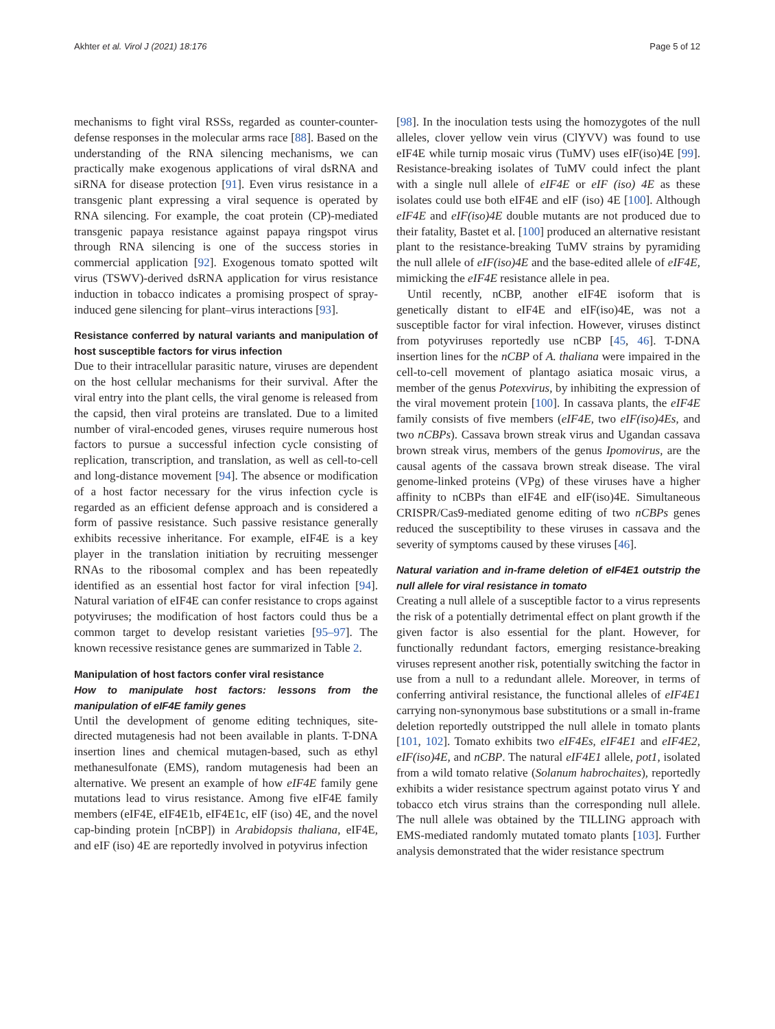Akhter et al. Virol J (2021) 18:176 Page 5 of 12
mechanisms to fight viral RSSs, regarded as counter-counter-defense responses in the molecular arms race [88]. Based on the understanding of the RNA silencing mechanisms, we can practically make exogenous applications of viral dsRNA and siRNA for disease protection [91]. Even virus resistance in a transgenic plant expressing a viral sequence is operated by RNA silencing. For example, the coat protein (CP)-mediated transgenic papaya resistance against papaya ringspot virus through RNA silencing is one of the success stories in commercial application [92]. Exogenous tomato spotted wilt virus (TSWV)-derived dsRNA application for virus resistance induction in tobacco indicates a promising prospect of spray-induced gene silencing for plant–virus interactions [93].
Resistance conferred by natural variants and manipulation of host susceptible factors for virus infection
Due to their intracellular parasitic nature, viruses are dependent on the host cellular mechanisms for their survival. After the viral entry into the plant cells, the viral genome is released from the capsid, then viral proteins are translated. Due to a limited number of viral-encoded genes, viruses require numerous host factors to pursue a successful infection cycle consisting of replication, transcription, and translation, as well as cell-to-cell and long-distance movement [94]. The absence or modification of a host factor necessary for the virus infection cycle is regarded as an efficient defense approach and is considered a form of passive resistance. Such passive resistance generally exhibits recessive inheritance. For example, eIF4E is a key player in the translation initiation by recruiting messenger RNAs to the ribosomal complex and has been repeatedly identified as an essential host factor for viral infection [94]. Natural variation of eIF4E can confer resistance to crops against potyviruses; the modification of host factors could thus be a common target to develop resistant varieties [95–97]. The known recessive resistance genes are summarized in Table 2.
Manipulation of host factors confer viral resistance
How to manipulate host factors: lessons from the manipulation of eIF4E family genes
Until the development of genome editing techniques, site-directed mutagenesis had not been available in plants. T-DNA insertion lines and chemical mutagen-based, such as ethyl methanesulfonate (EMS), random mutagenesis had been an alternative. We present an example of how eIF4E family gene mutations lead to virus resistance. Among five eIF4E family members (eIF4E, eIF4E1b, eIF4E1c, eIF (iso) 4E, and the novel cap-binding protein [nCBP]) in Arabidopsis thaliana, eIF4E, and eIF (iso) 4E are reportedly involved in potyvirus infection
[98]. In the inoculation tests using the homozygotes of the null alleles, clover yellow vein virus (ClYVV) was found to use eIF4E while turnip mosaic virus (TuMV) uses eIF(iso)4E [99]. Resistance-breaking isolates of TuMV could infect the plant with a single null allele of eIF4E or eIF (iso) 4E as these isolates could use both eIF4E and eIF (iso) 4E [100]. Although eIF4E and eIF(iso)4E double mutants are not produced due to their fatality, Bastet et al. [100] produced an alternative resistant plant to the resistance-breaking TuMV strains by pyramiding the null allele of eIF(iso)4E and the base-edited allele of eIF4E, mimicking the eIF4E resistance allele in pea.
Until recently, nCBP, another eIF4E isoform that is genetically distant to eIF4E and eIF(iso)4E, was not a susceptible factor for viral infection. However, viruses distinct from potyviruses reportedly use nCBP [45, 46]. T-DNA insertion lines for the nCBP of A. thaliana were impaired in the cell-to-cell movement of plantago asiatica mosaic virus, a member of the genus Potexvirus, by inhibiting the expression of the viral movement protein [100]. In cassava plants, the eIF4E family consists of five members (eIF4E, two eIF(iso)4Es, and two nCBPs). Cassava brown streak virus and Ugandan cassava brown streak virus, members of the genus Ipomovirus, are the causal agents of the cassava brown streak disease. The viral genome-linked proteins (VPg) of these viruses have a higher affinity to nCBPs than eIF4E and eIF(iso)4E. Simultaneous CRISPR/Cas9-mediated genome editing of two nCBPs genes reduced the susceptibility to these viruses in cassava and the severity of symptoms caused by these viruses [46].
Natural variation and in-frame deletion of eIF4E1 outstrip the null allele for viral resistance in tomato
Creating a null allele of a susceptible factor to a virus represents the risk of a potentially detrimental effect on plant growth if the given factor is also essential for the plant. However, for functionally redundant factors, emerging resistance-breaking viruses represent another risk, potentially switching the factor in use from a null to a redundant allele. Moreover, in terms of conferring antiviral resistance, the functional alleles of eIF4E1 carrying non-synonymous base substitutions or a small in-frame deletion reportedly outstripped the null allele in tomato plants [101, 102]. Tomato exhibits two eIF4Es, eIF4E1 and eIF4E2, eIF(iso)4E, and nCBP. The natural eIF4E1 allele, pot1, isolated from a wild tomato relative (Solanum habrochaites), reportedly exhibits a wider resistance spectrum against potato virus Y and tobacco etch virus strains than the corresponding null allele. The null allele was obtained by the TILLING approach with EMS-mediated randomly mutated tomato plants [103]. Further analysis demonstrated that the wider resistance spectrum